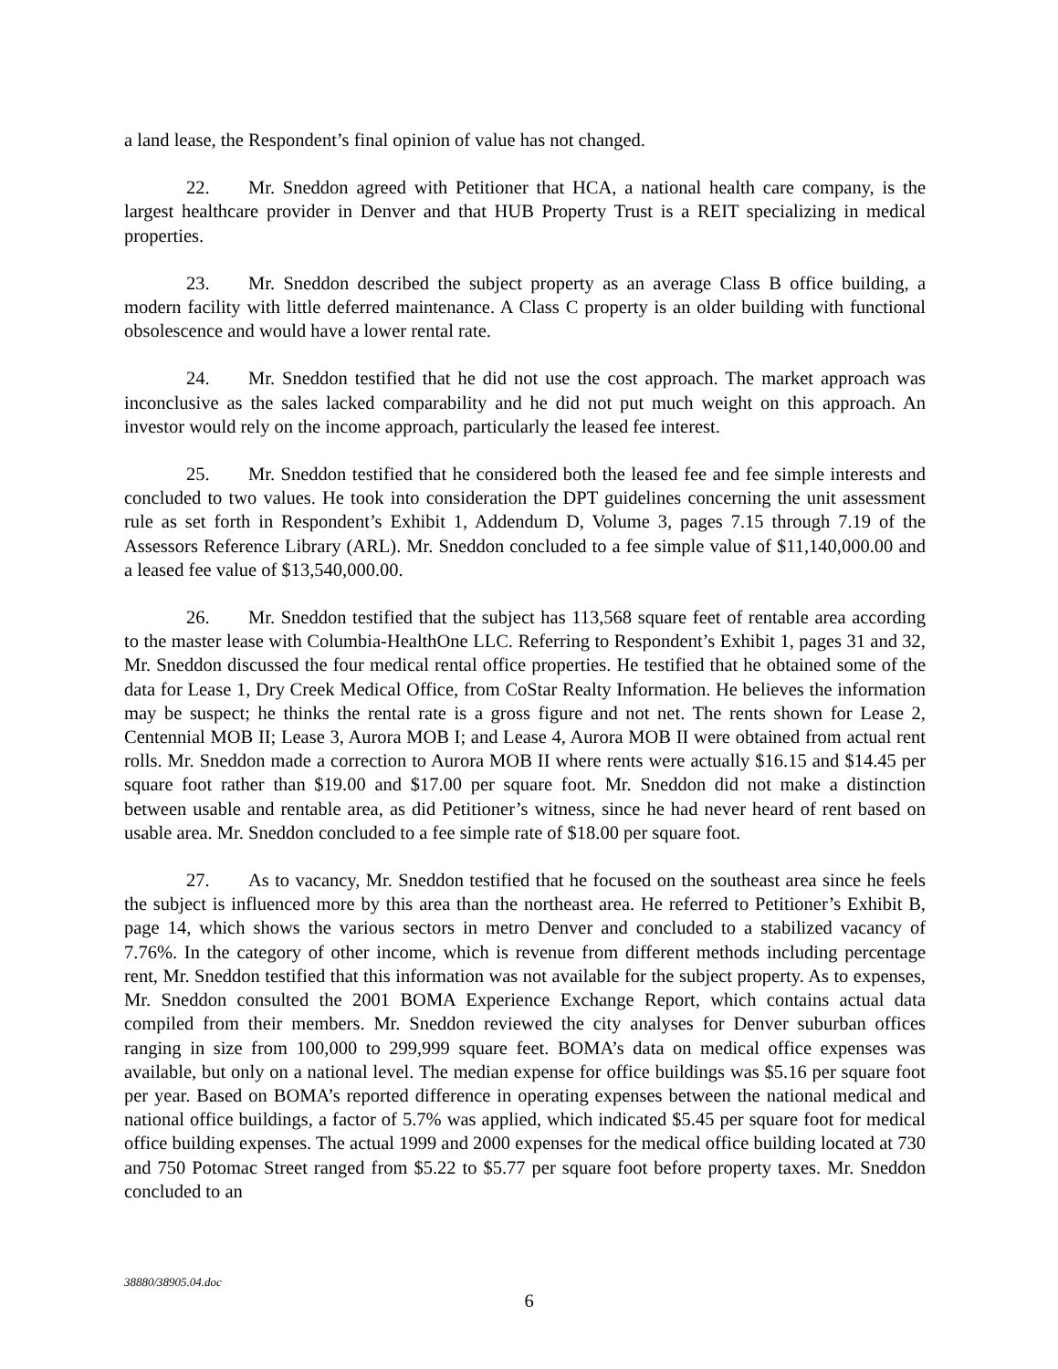a land lease, the Respondent’s final opinion of value has not changed.
22. Mr. Sneddon agreed with Petitioner that HCA, a national health care company, is the largest healthcare provider in Denver and that HUB Property Trust is a REIT specializing in medical properties.
23. Mr. Sneddon described the subject property as an average Class B office building, a modern facility with little deferred maintenance. A Class C property is an older building with functional obsolescence and would have a lower rental rate.
24. Mr. Sneddon testified that he did not use the cost approach. The market approach was inconclusive as the sales lacked comparability and he did not put much weight on this approach. An investor would rely on the income approach, particularly the leased fee interest.
25. Mr. Sneddon testified that he considered both the leased fee and fee simple interests and concluded to two values. He took into consideration the DPT guidelines concerning the unit assessment rule as set forth in Respondent’s Exhibit 1, Addendum D, Volume 3, pages 7.15 through 7.19 of the Assessors Reference Library (ARL). Mr. Sneddon concluded to a fee simple value of $11,140,000.00 and a leased fee value of $13,540,000.00.
26. Mr. Sneddon testified that the subject has 113,568 square feet of rentable area according to the master lease with Columbia-HealthOne LLC. Referring to Respondent’s Exhibit 1, pages 31 and 32, Mr. Sneddon discussed the four medical rental office properties. He testified that he obtained some of the data for Lease 1, Dry Creek Medical Office, from CoStar Realty Information. He believes the information may be suspect; he thinks the rental rate is a gross figure and not net. The rents shown for Lease 2, Centennial MOB II; Lease 3, Aurora MOB I; and Lease 4, Aurora MOB II were obtained from actual rent rolls. Mr. Sneddon made a correction to Aurora MOB II where rents were actually $16.15 and $14.45 per square foot rather than $19.00 and $17.00 per square foot. Mr. Sneddon did not make a distinction between usable and rentable area, as did Petitioner’s witness, since he had never heard of rent based on usable area. Mr. Sneddon concluded to a fee simple rate of $18.00 per square foot.
27. As to vacancy, Mr. Sneddon testified that he focused on the southeast area since he feels the subject is influenced more by this area than the northeast area. He referred to Petitioner’s Exhibit B, page 14, which shows the various sectors in metro Denver and concluded to a stabilized vacancy of 7.76%. In the category of other income, which is revenue from different methods including percentage rent, Mr. Sneddon testified that this information was not available for the subject property. As to expenses, Mr. Sneddon consulted the 2001 BOMA Experience Exchange Report, which contains actual data compiled from their members. Mr. Sneddon reviewed the city analyses for Denver suburban offices ranging in size from 100,000 to 299,999 square feet. BOMA’s data on medical office expenses was available, but only on a national level. The median expense for office buildings was $5.16 per square foot per year. Based on BOMA’s reported difference in operating expenses between the national medical and national office buildings, a factor of 5.7% was applied, which indicated $5.45 per square foot for medical office building expenses. The actual 1999 and 2000 expenses for the medical office building located at 730 and 750 Potomac Street ranged from $5.22 to $5.77 per square foot before property taxes. Mr. Sneddon concluded to an
38880/38905.04.doc
6